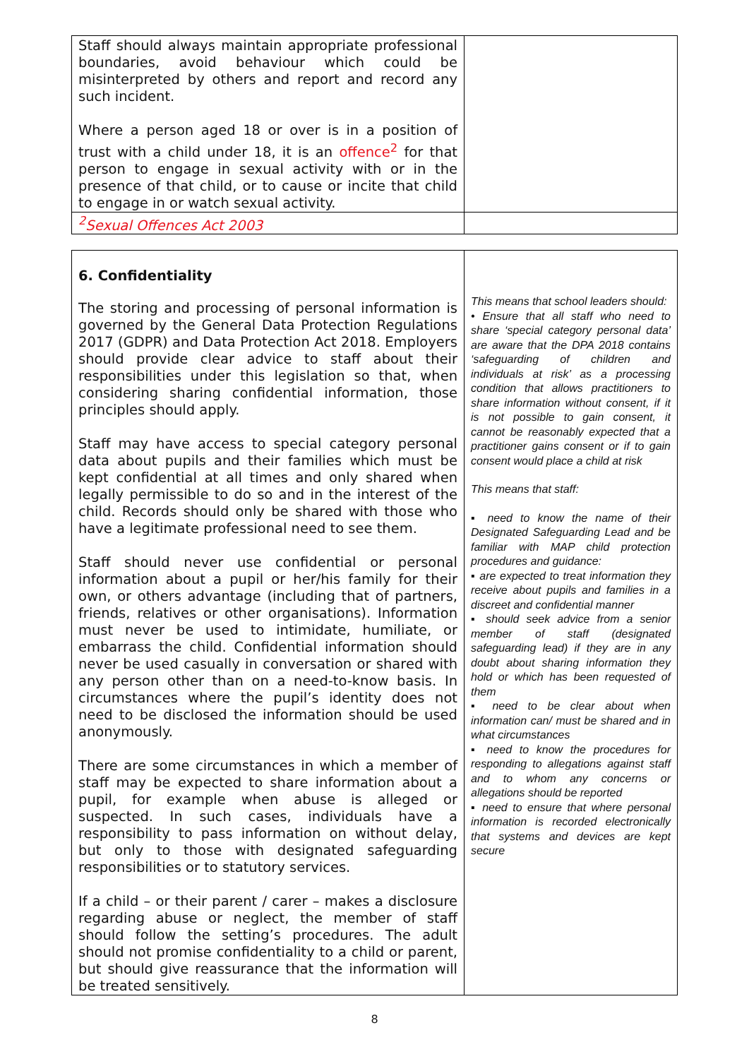| Staff should always maintain appropriate professional boundaries, avoid behaviour which could be misinterpreted by others and report and record any such incident. Where a person aged 18 or over is in a position of trust with a child under 18, it is an offence<sup>2</sup> for that person to engage in sexual activity with or in the presence of that child, or to cause or incite that child to engage in or watch sexual activity. | |
| <sup>2</sup> Sexual Offences Act 2003 | |
| 6. Confidentiality The storing and processing of personal information is governed by the General Data Protection Regulations 2017 (GDPR) and Data Protection Act 2018. Employers should provide clear advice to staff about their responsibilities under this legislation so that, when considering sharing confidential information, those principles should apply. Staff may have access to special category personal data about pupils and their families which must be kept confidential at all times and only shared when legally permissible to do so and in the interest of the child. Records should only be shared with those who have a legitimate professional need to see them. Staff should never use confidential or personal information about a pupil or her/his family for their own, or others advantage (including that of partners, friends, relatives or other organisations). Information must never be used to intimidate, humiliate, or embarrass the child. Confidential information should never be used casually in conversation or shared with any person other than on a need-to-know basis. In circumstances where the pupil’s identity does not need to be disclosed the information should be used anonymously. There are some circumstances in which a member of staff may be expected to share information about a pupil, for example when abuse is alleged or suspected. In such cases, individuals have a responsibility to pass information on without delay, but only to those with designated safeguarding responsibilities or to statutory services. If a child – or their parent / carer – makes a disclosure regarding abuse or neglect, the member of staff should follow the setting’s procedures. The adult should not promise confidentiality to a child or parent, but should give reassurance that the information will be treated sensitively. | This means that school leaders should: • Ensure that all staff who need to share ‘special category personal data’ are aware that the DPA 2018 contains ‘safeguarding of children and individuals at risk’ as a processing condition that allows practitioners to share information without consent, if it is not possible to gain consent, it cannot be reasonably expected that a practitioner gains consent or if to gain consent would place a child at risk This means that staff: ▪ need to know the name of their Designated Safeguarding Lead and be familiar with MAP child protection procedures and guidance: ▪ are expected to treat information they receive about pupils and families in a discreet and confidential manner ▪ should seek advice from a senior member of staff (designated safeguarding lead) if they are in any doubt about sharing information they hold or which has been requested of them ▪ need to be clear about when information can/ must be shared and in what circumstances ▪ need to know the procedures for responding to allegations against staff and to whom any concerns or allegations should be reported ▪ need to ensure that where personal information is recorded electronically that systems and devices are kept secure |
8